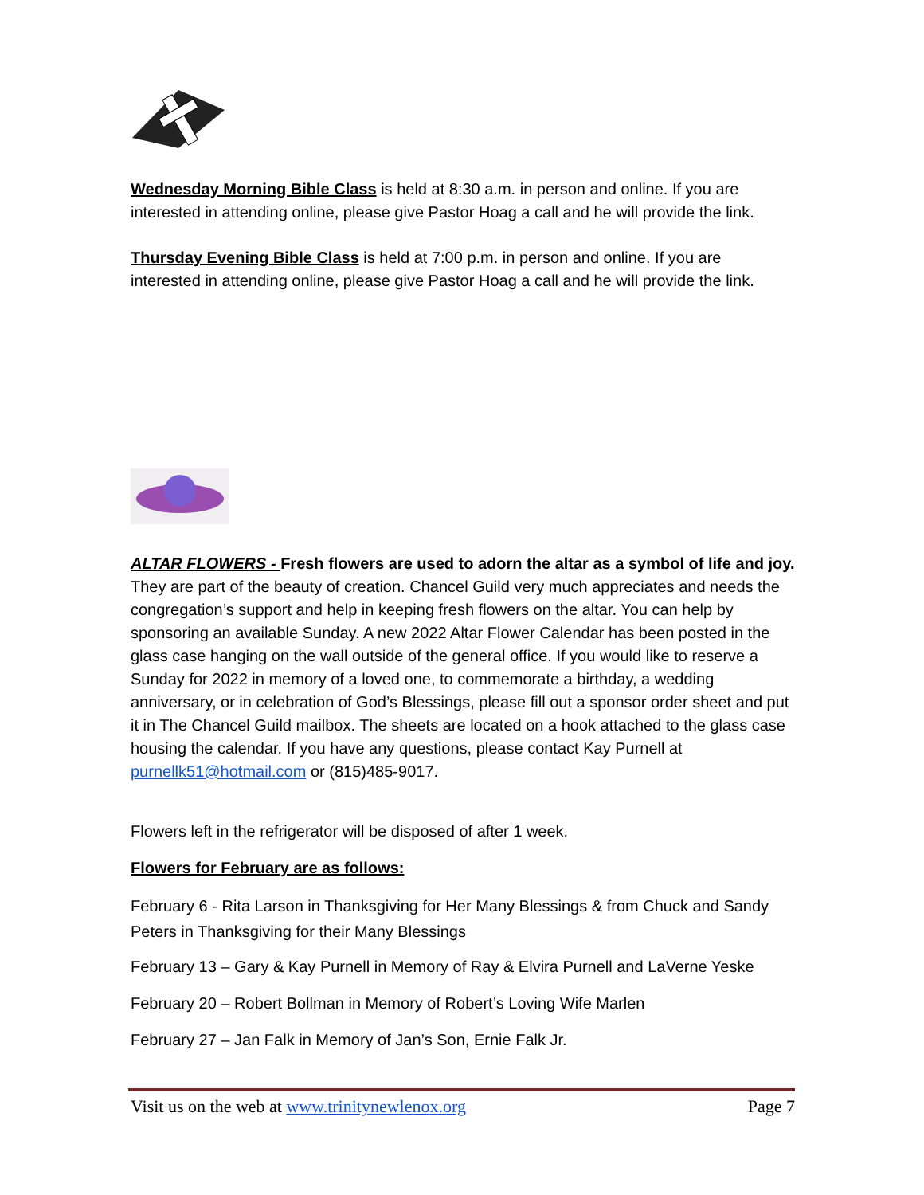Wednesday Morning Bible Class is held at 8:30 a.m. in person and online. If you are interested in attending online, please give Pastor Hoag a call and he will provide the link.
Thursday Evening Bible Class is held at 7:00 p.m. in person and online. If you are interested in attending online, please give Pastor Hoag a call and he will provide the link.
ALTAR FLOWERS - Fresh flowers are used to adorn the altar as a symbol of life and joy. They are part of the beauty of creation. Chancel Guild very much appreciates and needs the congregation’s support and help in keeping fresh flowers on the altar. You can help by sponsoring an available Sunday. A new 2022 Altar Flower Calendar has been posted in the glass case hanging on the wall outside of the general office. If you would like to reserve a Sunday for 2022 in memory of a loved one, to commemorate a birthday, a wedding anniversary, or in celebration of God’s Blessings, please fill out a sponsor order sheet and put it in The Chancel Guild mailbox. The sheets are located on a hook attached to the glass case housing the calendar. If you have any questions, please contact Kay Purnell at purnellk51@hotmail.com or (815)485-9017.
Flowers left in the refrigerator will be disposed of after 1 week.
Flowers for February are as follows:
February 6 - Rita Larson in Thanksgiving for Her Many Blessings & from Chuck and Sandy Peters in Thanksgiving for their Many Blessings
February 13 – Gary & Kay Purnell in Memory of Ray & Elvira Purnell and LaVerne Yeske
February 20 – Robert Bollman in Memory of Robert’s Loving Wife Marlen
February 27 – Jan Falk in Memory of Jan’s Son, Ernie Falk Jr.
Visit us on the web at www.trinitynewlenox.org Page 7